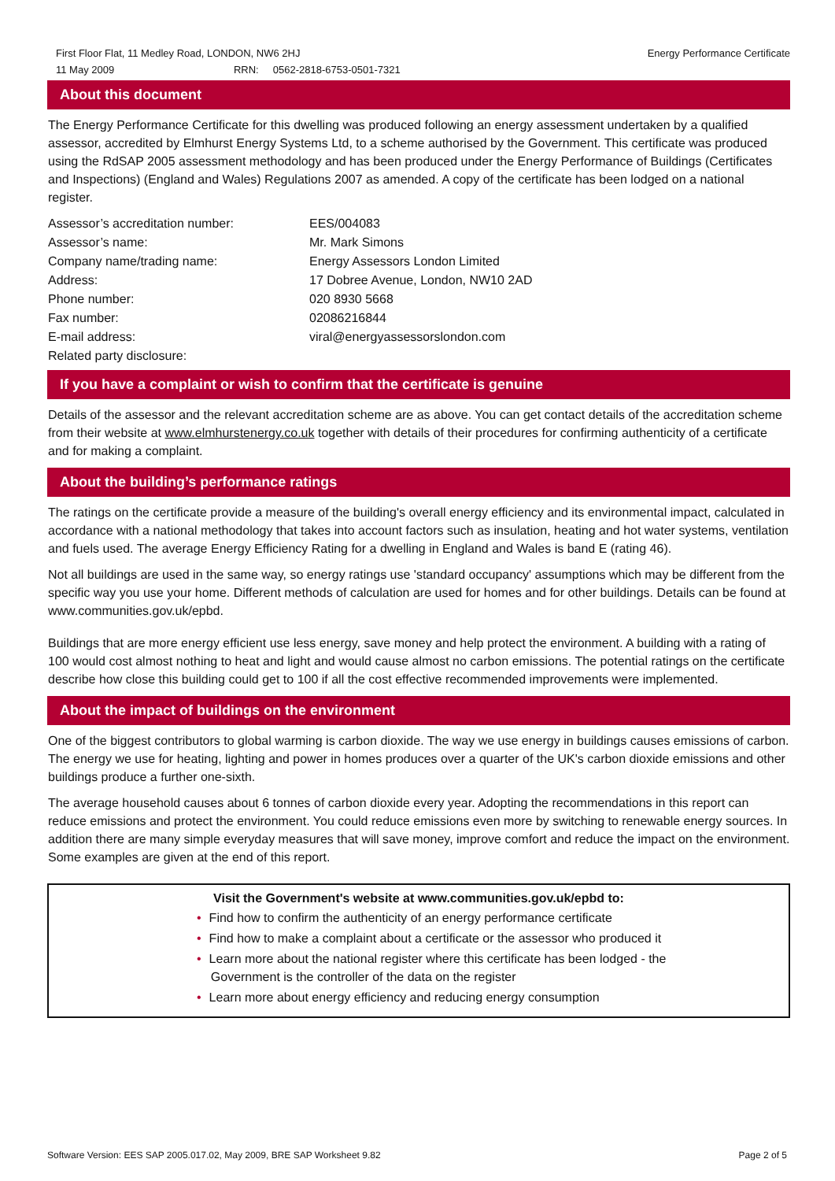First Floor Flat, 11 Medley Road, LONDON, NW6 2HJ Energy Performance Certificate
11 May 2009 RRN: 0562-2818-6753-0501-7321
About this document
The Energy Performance Certificate for this dwelling was produced following an energy assessment undertaken by a qualified assessor, accredited by Elmhurst Energy Systems Ltd, to a scheme authorised by the Government. This certificate was produced using the RdSAP 2005 assessment methodology and has been produced under the Energy Performance of Buildings (Certificates and Inspections) (England and Wales) Regulations 2007 as amended. A copy of the certificate has been lodged on a national register.
| Assessor’s accreditation number: | EES/004083 |
| Assessor’s name: | Mr. Mark Simons |
| Company name/trading name: | Energy Assessors London Limited |
| Address: | 17 Dobree Avenue, London, NW10 2AD |
| Phone number: | 020 8930 5668 |
| Fax number: | 02086216844 |
| E-mail address: | viral@energyassessorslondon.com |
| Related party disclosure: | |
If you have a complaint or wish to confirm that the certificate is genuine
Details of the assessor and the relevant accreditation scheme are as above. You can get contact details of the accreditation scheme from their website at www.elmhurstenergy.co.uk together with details of their procedures for confirming authenticity of a certificate and for making a complaint.
About the building’s performance ratings
The ratings on the certificate provide a measure of the building's overall energy efficiency and its environmental impact, calculated in accordance with a national methodology that takes into account factors such as insulation, heating and hot water systems, ventilation and fuels used. The average Energy Efficiency Rating for a dwelling in England and Wales is band E (rating 46).
Not all buildings are used in the same way, so energy ratings use 'standard occupancy' assumptions which may be different from the specific way you use your home. Different methods of calculation are used for homes and for other buildings. Details can be found at www.communities.gov.uk/epbd.
Buildings that are more energy efficient use less energy, save money and help protect the environment. A building with a rating of 100 would cost almost nothing to heat and light and would cause almost no carbon emissions. The potential ratings on the certificate describe how close this building could get to 100 if all the cost effective recommended improvements were implemented.
About the impact of buildings on the environment
One of the biggest contributors to global warming is carbon dioxide. The way we use energy in buildings causes emissions of carbon. The energy we use for heating, lighting and power in homes produces over a quarter of the UK's carbon dioxide emissions and other buildings produce a further one-sixth.
The average household causes about 6 tonnes of carbon dioxide every year. Adopting the recommendations in this report can reduce emissions and protect the environment. You could reduce emissions even more by switching to renewable energy sources. In addition there are many simple everyday measures that will save money, improve comfort and reduce the impact on the environment. Some examples are given at the end of this report.
Visit the Government's website at www.communities.gov.uk/epbd to:
• Find how to confirm the authenticity of an energy performance certificate
• Find how to make a complaint about a certificate or the assessor who produced it
• Learn more about the national register where this certificate has been lodged - the
Government is the controller of the data on the register
• Learn more about energy efficiency and reducing energy consumption
Software Version: EES SAP 2005.017.02, May 2009, BRE SAP Worksheet 9.82 Page 2 of 5